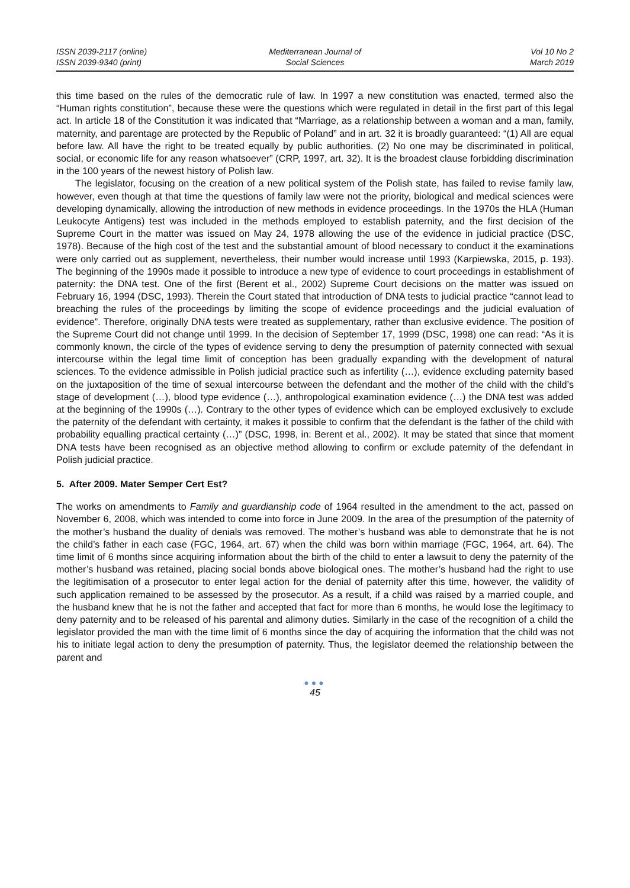ISSN 2039-2117 (online)
ISSN 2039-9340 (print)
Mediterranean Journal of
Social Sciences
Vol 10 No 2
March 2019
this time based on the rules of the democratic rule of law. In 1997 a new constitution was enacted, termed also the “Human rights constitution”, because these were the questions which were regulated in detail in the first part of this legal act. In article 18 of the Constitution it was indicated that “Marriage, as a relationship between a woman and a man, family, maternity, and parentage are protected by the Republic of Poland” and in art. 32 it is broadly guaranteed: “(1) All are equal before law. All have the right to be treated equally by public authorities. (2) No one may be discriminated in political, social, or economic life for any reason whatsoever” (CRP, 1997, art. 32). It is the broadest clause forbidding discrimination in the 100 years of the newest history of Polish law.
The legislator, focusing on the creation of a new political system of the Polish state, has failed to revise family law, however, even though at that time the questions of family law were not the priority, biological and medical sciences were developing dynamically, allowing the introduction of new methods in evidence proceedings. In the 1970s the HLA (Human Leukocyte Antigens) test was included in the methods employed to establish paternity, and the first decision of the Supreme Court in the matter was issued on May 24, 1978 allowing the use of the evidence in judicial practice (DSC, 1978). Because of the high cost of the test and the substantial amount of blood necessary to conduct it the examinations were only carried out as supplement, nevertheless, their number would increase until 1993 (Karpiewska, 2015, p. 193). The beginning of the 1990s made it possible to introduce a new type of evidence to court proceedings in establishment of paternity: the DNA test. One of the first (Berent et al., 2002) Supreme Court decisions on the matter was issued on February 16, 1994 (DSC, 1993). Therein the Court stated that introduction of DNA tests to judicial practice “cannot lead to breaching the rules of the proceedings by limiting the scope of evidence proceedings and the judicial evaluation of evidence”. Therefore, originally DNA tests were treated as supplementary, rather than exclusive evidence. The position of the Supreme Court did not change until 1999. In the decision of September 17, 1999 (DSC, 1998) one can read: “As it is commonly known, the circle of the types of evidence serving to deny the presumption of paternity connected with sexual intercourse within the legal time limit of conception has been gradually expanding with the development of natural sciences. To the evidence admissible in Polish judicial practice such as infertility (…), evidence excluding paternity based on the juxtaposition of the time of sexual intercourse between the defendant and the mother of the child with the child’s stage of development (…), blood type evidence (…), anthropological examination evidence (…) the DNA test was added at the beginning of the 1990s (…). Contrary to the other types of evidence which can be employed exclusively to exclude the paternity of the defendant with certainty, it makes it possible to confirm that the defendant is the father of the child with probability equalling practical certainty (…)” (DSC, 1998, in: Berent et al., 2002). It may be stated that since that moment DNA tests have been recognised as an objective method allowing to confirm or exclude paternity of the defendant in Polish judicial practice.
5. After 2009. Mater Semper Cert Est?
The works on amendments to Family and guardianship code of 1964 resulted in the amendment to the act, passed on November 6, 2008, which was intended to come into force in June 2009. In the area of the presumption of the paternity of the mother’s husband the duality of denials was removed. The mother’s husband was able to demonstrate that he is not the child’s father in each case (FGC, 1964, art. 67) when the child was born within marriage (FGC, 1964, art. 64). The time limit of 6 months since acquiring information about the birth of the child to enter a lawsuit to deny the paternity of the mother’s husband was retained, placing social bonds above biological ones. The mother’s husband had the right to use the legitimisation of a prosecutor to enter legal action for the denial of paternity after this time, however, the validity of such application remained to be assessed by the prosecutor. As a result, if a child was raised by a married couple, and the husband knew that he is not the father and accepted that fact for more than 6 months, he would lose the legitimacy to deny paternity and to be released of his parental and alimony duties. Similarly in the case of the recognition of a child the legislator provided the man with the time limit of 6 months since the day of acquiring the information that the child was not his to initiate legal action to deny the presumption of paternity. Thus, the legislator deemed the relationship between the parent and
●●●
45